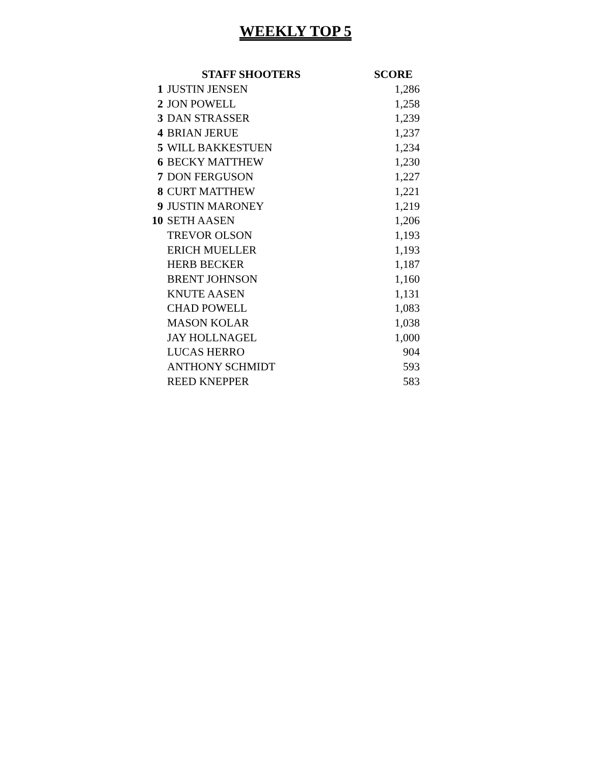WEEKLY TOP 5
| | STAFF SHOOTERS | SCORE |
| --- | --- | --- |
| 1 | JUSTIN JENSEN | 1,286 |
| 2 | JON POWELL | 1,258 |
| 3 | DAN STRASSER | 1,239 |
| 4 | BRIAN JERUE | 1,237 |
| 5 | WILL BAKKESTUEN | 1,234 |
| 6 | BECKY MATTHEW | 1,230 |
| 7 | DON FERGUSON | 1,227 |
| 8 | CURT MATTHEW | 1,221 |
| 9 | JUSTIN MARONEY | 1,219 |
| 10 | SETH AASEN | 1,206 |
| | TREVOR OLSON | 1,193 |
| | ERICH MUELLER | 1,193 |
| | HERB BECKER | 1,187 |
| | BRENT JOHNSON | 1,160 |
| | KNUTE AASEN | 1,131 |
| | CHAD POWELL | 1,083 |
| | MASON KOLAR | 1,038 |
| | JAY HOLLNAGEL | 1,000 |
| | LUCAS HERRO | 904 |
| | ANTHONY SCHMIDT | 593 |
| | REED KNEPPER | 583 |